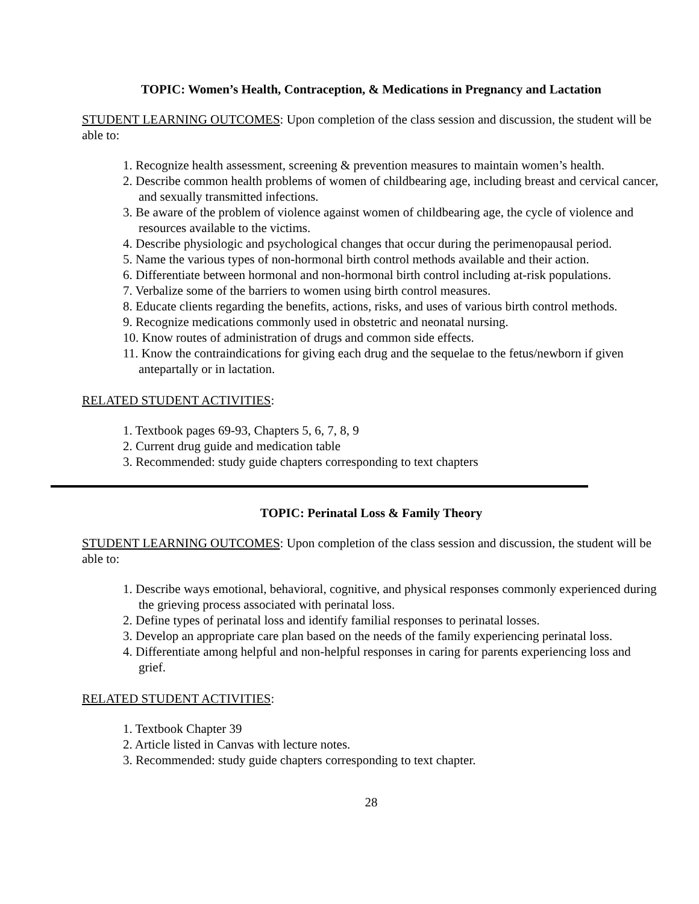TOPIC: Women’s Health, Contraception, & Medications in Pregnancy and Lactation
STUDENT LEARNING OUTCOMES: Upon completion of the class session and discussion, the student will be able to:
1. Recognize health assessment, screening & prevention measures to maintain women’s health.
2. Describe common health problems of women of childbearing age, including breast and cervical cancer, and sexually transmitted infections.
3. Be aware of the problem of violence against women of childbearing age, the cycle of violence and resources available to the victims.
4. Describe physiologic and psychological changes that occur during the perimenopausal period.
5. Name the various types of non-hormonal birth control methods available and their action.
6. Differentiate between hormonal and non-hormonal birth control including at-risk populations.
7. Verbalize some of the barriers to women using birth control measures.
8. Educate clients regarding the benefits, actions, risks, and uses of various birth control methods.
9. Recognize medications commonly used in obstetric and neonatal nursing.
10. Know routes of administration of drugs and common side effects.
11. Know the contraindications for giving each drug and the sequelae to the fetus/newborn if given antepartally or in lactation.
RELATED STUDENT ACTIVITIES:
1. Textbook pages 69-93, Chapters 5, 6, 7, 8, 9
2. Current drug guide and medication table
3. Recommended: study guide chapters corresponding to text chapters
TOPIC: Perinatal Loss & Family Theory
STUDENT LEARNING OUTCOMES: Upon completion of the class session and discussion, the student will be able to:
1. Describe ways emotional, behavioral, cognitive, and physical responses commonly experienced during the grieving process associated with perinatal loss.
2. Define types of perinatal loss and identify familial responses to perinatal losses.
3. Develop an appropriate care plan based on the needs of the family experiencing perinatal loss.
4. Differentiate among helpful and non-helpful responses in caring for parents experiencing loss and grief.
RELATED STUDENT ACTIVITIES:
1. Textbook Chapter 39
2. Article listed in Canvas with lecture notes.
3. Recommended: study guide chapters corresponding to text chapter.
28